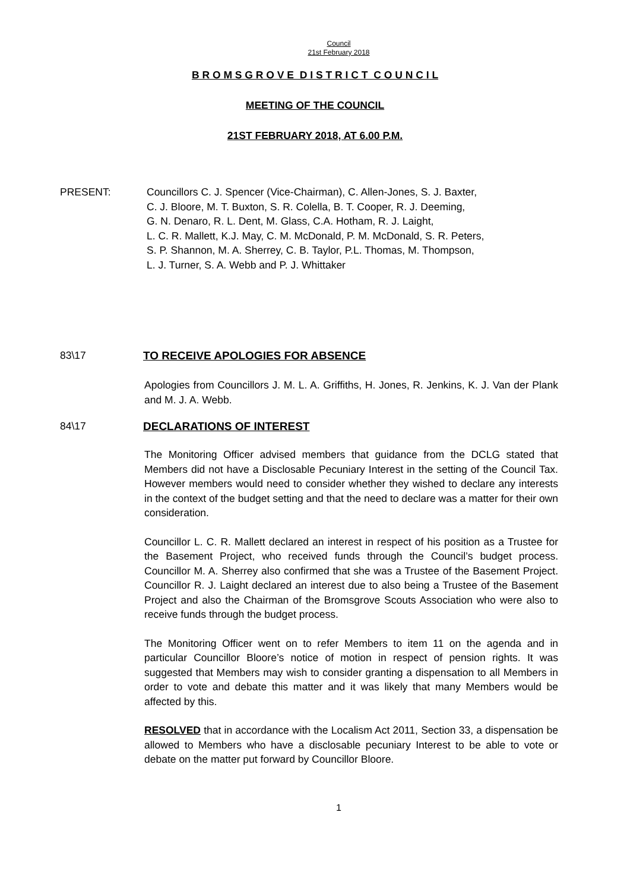Council
21st February 2018
B R O M S G R O V E D I S T R I C T C O U N C I L
MEETING OF THE COUNCIL
21ST FEBRUARY 2018, AT 6.00 P.M.
PRESENT: Councillors C. J. Spencer (Vice-Chairman), C. Allen-Jones, S. J. Baxter,
C. J. Bloore, M. T. Buxton, S. R. Colella, B. T. Cooper, R. J. Deeming,
G. N. Denaro, R. L. Dent, M. Glass, C.A. Hotham, R. J. Laight,
L. C. R. Mallett, K.J. May, C. M. McDonald, P. M. McDonald, S. R. Peters,
S. P. Shannon, M. A. Sherrey, C. B. Taylor, P.L. Thomas, M. Thompson,
L. J. Turner, S. A. Webb and P. J. Whittaker
83\17 TO RECEIVE APOLOGIES FOR ABSENCE
Apologies from Councillors J. M. L. A. Griffiths, H. Jones, R. Jenkins, K. J. Van der Plank and M. J. A. Webb.
84\17 DECLARATIONS OF INTEREST
The Monitoring Officer advised members that guidance from the DCLG stated that Members did not have a Disclosable Pecuniary Interest in the setting of the Council Tax. However members would need to consider whether they wished to declare any interests in the context of the budget setting and that the need to declare was a matter for their own consideration.
Councillor L. C. R. Mallett declared an interest in respect of his position as a Trustee for the Basement Project, who received funds through the Council’s budget process. Councillor M. A. Sherrey also confirmed that she was a Trustee of the Basement Project. Councillor R. J. Laight declared an interest due to also being a Trustee of the Basement Project and also the Chairman of the Bromsgrove Scouts Association who were also to receive funds through the budget process.
The Monitoring Officer went on to refer Members to item 11 on the agenda and in particular Councillor Bloore’s notice of motion in respect of pension rights. It was suggested that Members may wish to consider granting a dispensation to all Members in order to vote and debate this matter and it was likely that many Members would be affected by this.
RESOLVED that in accordance with the Localism Act 2011, Section 33, a dispensation be allowed to Members who have a disclosable pecuniary Interest to be able to vote or debate on the matter put forward by Councillor Bloore.
1